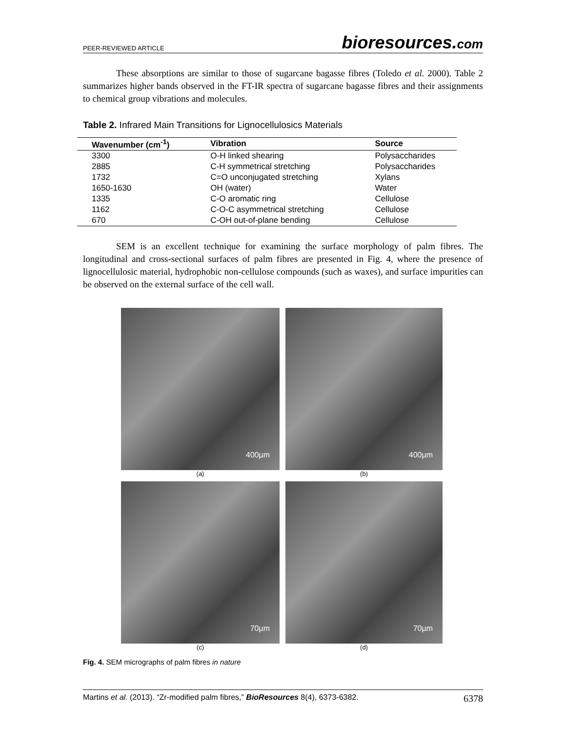PEER-REVIEWED ARTICLE
bioresources.com
These absorptions are similar to those of sugarcane bagasse fibres (Toledo et al. 2000). Table 2 summarizes higher bands observed in the FT-IR spectra of sugarcane bagasse fibres and their assignments to chemical group vibrations and molecules.
Table 2. Infrared Main Transitions for Lignocellulosics Materials
| Wavenumber (cm<sup>-1</sup>) | Vibration | Source |
| --- | --- | --- |
| 3300 | O-H linked shearing | Polysaccharides |
| 2885 | C-H symmetrical stretching | Polysaccharides |
| 1732 | C=O unconjugated stretching | Xylans |
| 1650-1630 | OH (water) | Water |
| 1335 | C-O aromatic ring | Cellulose |
| 1162 | C-O-C asymmetrical stretching | Cellulose |
| 670 | C-OH out-of-plane bending | Cellulose |
SEM is an excellent technique for examining the surface morphology of palm fibres. The longitudinal and cross-sectional surfaces of palm fibres are presented in Fig. 4, where the presence of lignocellulosic material, hydrophobic non-cellulose compounds (such as waxes), and surface impurities can be observed on the external surface of the cell wall.
400µm
(a)
400µm
(b)
70µm
(c)
70µm
(d)
Fig. 4. SEM micrographs of palm fibres in nature
Martins et al. (2013). “Zr-modified palm fibres,” BioResources 8(4), 6373-6382.
6378